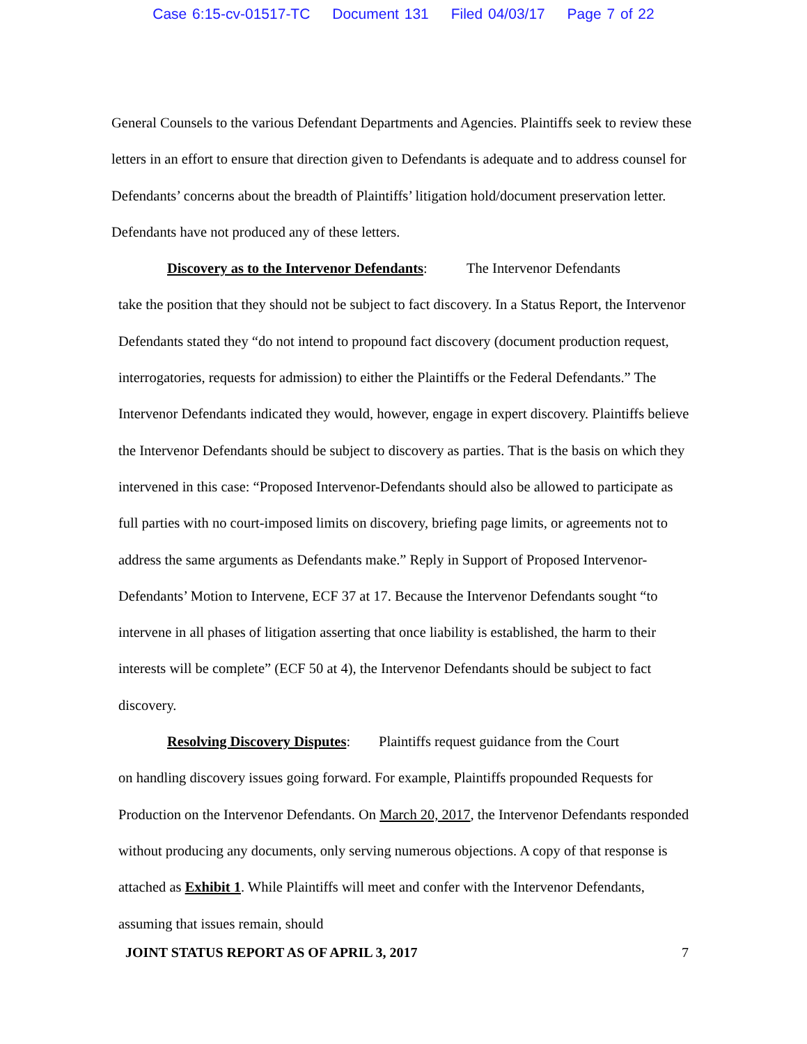Case 6:15-cv-01517-TC Document 131 Filed 04/03/17 Page 7 of 22
General Counsels to the various Defendant Departments and Agencies. Plaintiffs seek to review these letters in an effort to ensure that direction given to Defendants is adequate and to address counsel for Defendants’ concerns about the breadth of Plaintiffs’ litigation hold/document preservation letter. Defendants have not produced any of these letters.
Discovery as to the Intervenor Defendants: The Intervenor Defendants
take the position that they should not be subject to fact discovery. In a Status Report, the Intervenor Defendants stated they “do not intend to propound fact discovery (document production request, interrogatories, requests for admission) to either the Plaintiffs or the Federal Defendants.” The Intervenor Defendants indicated they would, however, engage in expert discovery. Plaintiffs believe the Intervenor Defendants should be subject to discovery as parties. That is the basis on which they intervened in this case: “Proposed Intervenor-Defendants should also be allowed to participate as full parties with no court-imposed limits on discovery, briefing page limits, or agreements not to address the same arguments as Defendants make.” Reply in Support of Proposed Intervenor-Defendants’ Motion to Intervene, ECF 37 at 17. Because the Intervenor Defendants sought “to intervene in all phases of litigation asserting that once liability is established, the harm to their interests will be complete” (ECF 50 at 4), the Intervenor Defendants should be subject to fact discovery.
Resolving Discovery Disputes: Plaintiffs request guidance from the Court
on handling discovery issues going forward. For example, Plaintiffs propounded Requests for Production on the Intervenor Defendants. On March 20, 2017, the Intervenor Defendants responded without producing any documents, only serving numerous objections. A copy of that response is attached as Exhibit 1. While Plaintiffs will meet and confer with the Intervenor Defendants, assuming that issues remain, should
JOINT STATUS REPORT AS OF APRIL 3, 2017 7